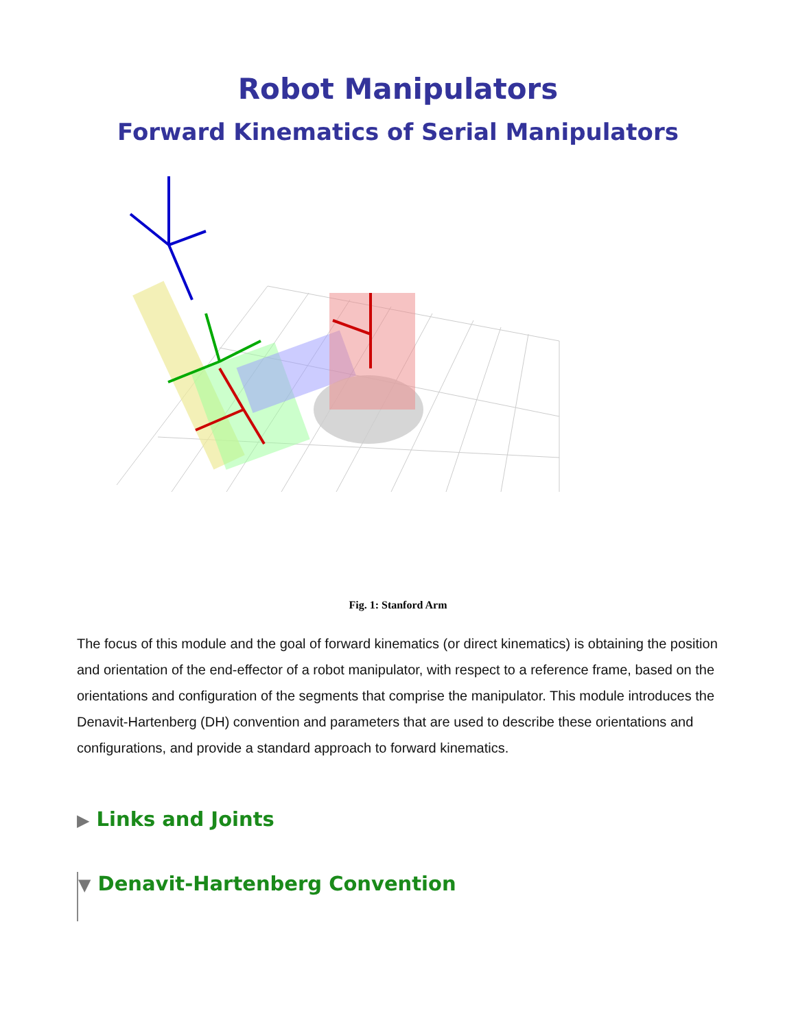Robot Manipulators
Forward Kinematics of Serial Manipulators
Fig. 1: Stanford Arm
The focus of this module and the goal of forward kinematics (or direct kinematics) is obtaining the position and orientation of the end-effector of a robot manipulator, with respect to a reference frame, based on the orientations and configuration of the segments that comprise the manipulator. This module introduces the Denavit-Hartenberg (DH) convention and parameters that are used to describe these orientations and configurations, and provide a standard approach to forward kinematics.
▶ Links and Joints
▼ Denavit-Hartenberg Convention